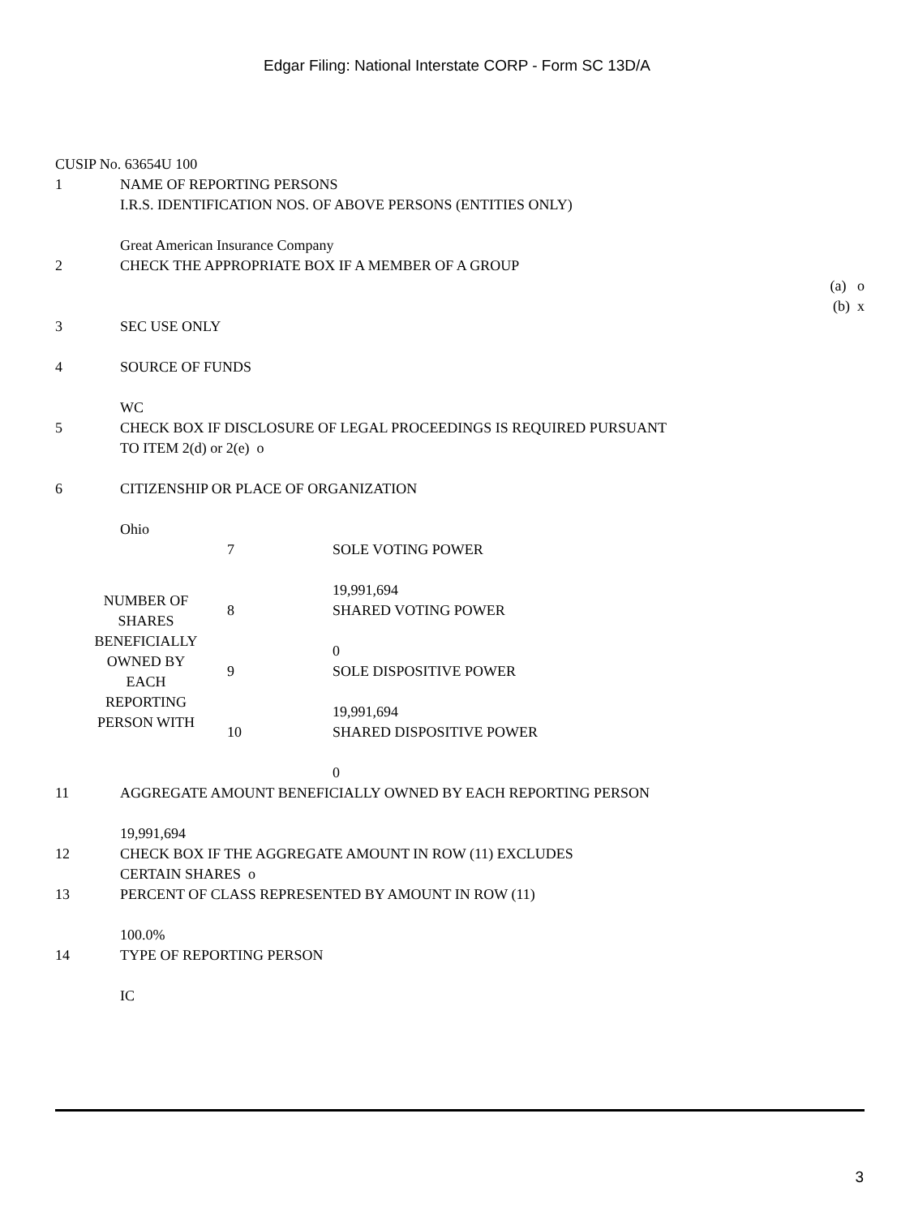Edgar Filing: National Interstate CORP - Form SC 13D/A
CUSIP No. 63654U 100
1 NAME OF REPORTING PERSONS
I.R.S. IDENTIFICATION NOS. OF ABOVE PERSONS (ENTITIES ONLY)
Great American Insurance Company
2 CHECK THE APPROPRIATE BOX IF A MEMBER OF A GROUP
(a) o
(b) x
3 SEC USE ONLY
4 SOURCE OF FUNDS
WC
5 CHECK BOX IF DISCLOSURE OF LEGAL PROCEEDINGS IS REQUIRED PURSUANT
TO ITEM 2(d) or 2(e) o
6 CITIZENSHIP OR PLACE OF ORGANIZATION
Ohio
| NUMBER OF SHARES BENEFICIALLY OWNED BY EACH REPORTING PERSON WITH | 7 | SOLE VOTING POWER 19,991,694 |
| | 8 | SHARED VOTING POWER 0 |
| | 9 | SOLE DISPOSITIVE POWER 19,991,694 |
| | 10 | SHARED DISPOSITIVE POWER 0 |
11 AGGREGATE AMOUNT BENEFICIALLY OWNED BY EACH REPORTING PERSON
19,991,694
12 CHECK BOX IF THE AGGREGATE AMOUNT IN ROW (11) EXCLUDES
CERTAIN SHARES o
13 PERCENT OF CLASS REPRESENTED BY AMOUNT IN ROW (11)
100.0%
14 TYPE OF REPORTING PERSON
IC
3